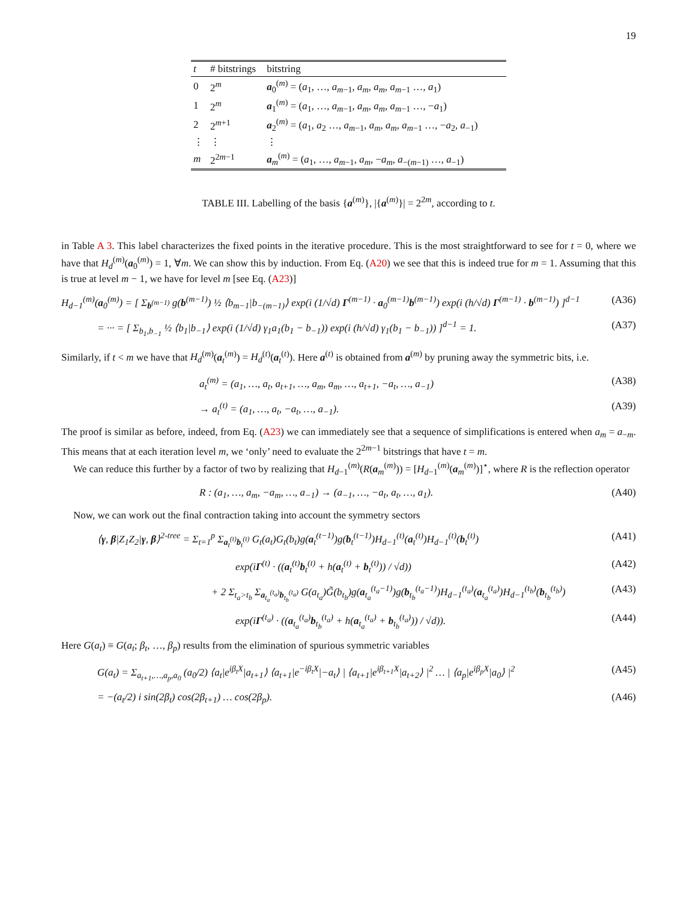19
| t | # bitstrings | bitstring |
| --- | --- | --- |
| 0 | 2<sup>m</sup> | a<sub>0</sub><sup>(m)</sup> = ( a<sub>1</sub>, …, a<sub>m−1</sub>, a<sub>m</sub> , a<sub>m</sub> , a<sub>m−1</sub> …, a<sub>1</sub>) |
| 1 | 2<sup>m</sup> | a<sub>1</sub><sup>(m)</sup> = ( a<sub>1</sub>, …, a<sub>m−1</sub>, a<sub>m</sub> , a<sub>m</sub> , a<sub>m−1</sub> …, − a<sub>1</sub>) |
| 2 | 2<sup>m+1</sup> | a<sub>2</sub><sup>(m)</sup> = ( a<sub>1</sub>, a<sub>2</sub> …, a<sub>m−1</sub>, a<sub>m</sub> , a<sub>m</sub> , a<sub>m−1</sub> …, − a<sub>2</sub>, a<sub>−1</sub>) |
| ⋮ | ⋮ | ⋮ |
| m | 2<sup>2m−1</sup> | a<sub>m</sub><sup>(m)</sup> = ( a<sub>1</sub>, …, a<sub>m−1</sub>, a<sub>m</sub> , − a<sub>m</sub> , a<sub>−(m−1)</sub> …, a<sub>−1</sub>) |
TABLE III. Labelling of the basis {a<sup>(m)</sup>}, |{a<sup>(m)</sup>}| = 2<sup>2m</sup>, according to t.
in Table A 3. This label characterizes the fixed points in the iterative procedure. This is the most straightforward to see for t = 0, where we have that H<sub>d</sub><sup>(m)</sup>(a<sub>0</sub><sup>(m)</sup>) = 1, ∀m. We can show this by induction. From Eq. (A20) we see that this is indeed true for m = 1. Assuming that this is true at level m − 1, we have for level m [see Eq. (A23)]
H<sub>d−1</sub><sup>(m)</sup>(a<sub>0</sub><sup>(m)</sup>) = [ Σ<sub>b<sup>(m−1)</sup></sub> g(b<sup>(m−1)</sup>) ½ ⟨b<sub>m−1</sub>|b<sub>−(m−1)</sub>⟩ exp(i (1/√d) Γ<sup>(m−1)</sup> · a<sub>0</sub><sup>(m−1)</sup>b<sup>(m−1)</sup>) exp(i (h/√d) Γ<sup>(m−1)</sup> · b<sup>(m−1)</sup>) ]<sup>d−1</sup> (A36)
= ··· = [ Σ<sub>b<sub>1</sub>,b<sub>−1</sub></sub> ½ ⟨b<sub>1</sub>|b<sub>−1</sub>⟩ exp(i (1/√d) γ<sub>1</sub>a<sub>1</sub>(b<sub>1</sub> − b<sub>−1</sub>)) exp(i (h/√d) γ<sub>1</sub>(b<sub>1</sub> − b<sub>−1</sub>)) ]<sup>d−1</sup> = 1. (A37)
Similarly, if t < m we have that H<sub>d</sub><sup>(m)</sup>(a<sub>t</sub><sup>(m)</sup>) = H<sub>d</sub><sup>(t)</sup>(a<sub>t</sub><sup>(t)</sup>). Here a<sup>(t)</sup> is obtained from a<sup>(m)</sup> by pruning away the symmetric bits, i.e.
a<sub>t</sub><sup>(m)</sup> = (a<sub>1</sub>, …, a<sub>t</sub>, a<sub>t+1</sub>, …, a<sub>m</sub>, a<sub>m</sub>, …, a<sub>t+1</sub>, −a<sub>t</sub>, …, a<sub>−1</sub>) (A38)
→ a<sub>t</sub><sup>(t)</sup> = (a<sub>1</sub>, …, a<sub>t</sub>, −a<sub>t</sub>, …, a<sub>−1</sub>). (A39)
The proof is similar as before, indeed, from Eq. (A23) we can immediately see that a sequence of simplifications is entered when a<sub>m</sub> = a<sub>−m</sub>. This means that at each iteration level m, we ‘only’ need to evaluate the 2<sup>2m−1</sup> bitstrings that have t = m.
We can reduce this further by a factor of two by realizing that H<sub>d−1</sub><sup>(m)</sup>(R(a<sub>m</sub><sup>(m)</sup>)) = [H<sub>d−1</sub><sup>(m)</sup>(a<sub>m</sub><sup>(m)</sup>)]<sup>⋆</sup>, where R is the reflection operator
R : (a<sub>1</sub>, …, a<sub>m</sub>, −a<sub>m</sub>, …, a<sub>−1</sub>) → (a<sub>−1</sub>, …, −a<sub>t</sub>, a<sub>t</sub>, …, a<sub>1</sub>). (A40)
Now, we can work out the final contraction taking into account the symmetry sectors
⟨γ, β|Z<sub>1</sub>Z<sub>2</sub>|γ, β⟩<sup>2-tree</sup> = Σ<sub>t=1</sub><sup>p</sup> Σ<sub>a<sub>t</sub><sup>(t)</sup>b<sub>t</sub><sup>(t)</sup></sub> G<sub>t</sub>(a<sub>t</sub>)G<sub>t</sub>(b<sub>t</sub>)g(a<sub>t</sub><sup>(t−1)</sup>)g(b<sub>t</sub><sup>(t−1)</sup>)H<sub>d−1</sub><sup>(t)</sup>(a<sub>t</sub><sup>(t)</sup>)H<sub>d−1</sub><sup>(t)</sup>(b<sub>t</sub><sup>(t)</sup>) (A41)
exp(iΓ<sup>(t)</sup> · ((a<sub>t</sub><sup>(t)</sup>b<sub>t</sub><sup>(t)</sup> + h(a<sub>t</sub><sup>(t)</sup> + b<sub>t</sub><sup>(t)</sup>)) / √d)) (A42)
+ 2 Σ<sub>t<sub>a</sub>>t<sub>b</sub></sub> Σ<sub>a<sub>t<sub>a</sub></sub><sup>(t<sub>a</sub>)</sup>b<sub>t<sub>b</sub></sub><sup>(t<sub>a</sub>)</sup></sub> G(a<sub>t<sub>a</sub></sub>)G̃(b<sub>t<sub>b</sub></sub>)g(a<sub>t<sub>a</sub></sub><sup>(t<sub>a</sub>−1)</sup>)g(b<sub>t<sub>b</sub></sub><sup>(t<sub>a</sub>−1)</sup>)H<sub>d−1</sub><sup>(t<sub>a</sub>)</sup>(a<sub>t<sub>a</sub></sub><sup>(t<sub>a</sub>)</sup>)H<sub>d−1</sub><sup>(t<sub>b</sub>)</sup>(b<sub>t<sub>b</sub></sub><sup>(t<sub>b</sub>)</sup>) (A43)
exp(iΓ<sup>(t<sub>a</sub>)</sup> · ((a<sub>t<sub>a</sub></sub><sup>(t<sub>a</sub>)</sup>b<sub>t<sub>b</sub></sub><sup>(t<sub>a</sub>)</sup> + h(a<sub>t<sub>a</sub></sub><sup>(t<sub>a</sub>)</sup> + b<sub>t<sub>b</sub></sub><sup>(t<sub>a</sub>)</sup>)) / √d)). (A44)
Here G(a<sub>t</sub>) ≡ G(a<sub>t</sub>; β<sub>t</sub>, …, β<sub>p</sub>) results from the elimination of spurious symmetric variables
G(a<sub>t</sub>) = Σ<sub>a<sub>t+1</sub>,…,a<sub>p</sub>,a<sub>0</sub></sub> (a<sub>0</sub>/2) ⟨a<sub>t</sub>|e<sup>iβ<sub>t</sub>X</sup>|a<sub>t+1</sub>⟩ ⟨a<sub>t+1</sub>|e<sup>−iβ<sub>t</sub>X</sup>|−a<sub>t</sub>⟩ | ⟨a<sub>t+1</sub>|e<sup>iβ<sub>t+1</sub>X</sup>|a<sub>t+2</sub>⟩ |<sup>2</sup> … | ⟨a<sub>p</sub>|e<sup>iβ<sub>p</sub>X</sup>|a<sub>0</sub>⟩ |<sup>2</sup> (A45)
= −(a<sub>t</sub>/2) i sin(2β<sub>t</sub>) cos(2β<sub>t+1</sub>) … cos(2β<sub>p</sub>). (A46)